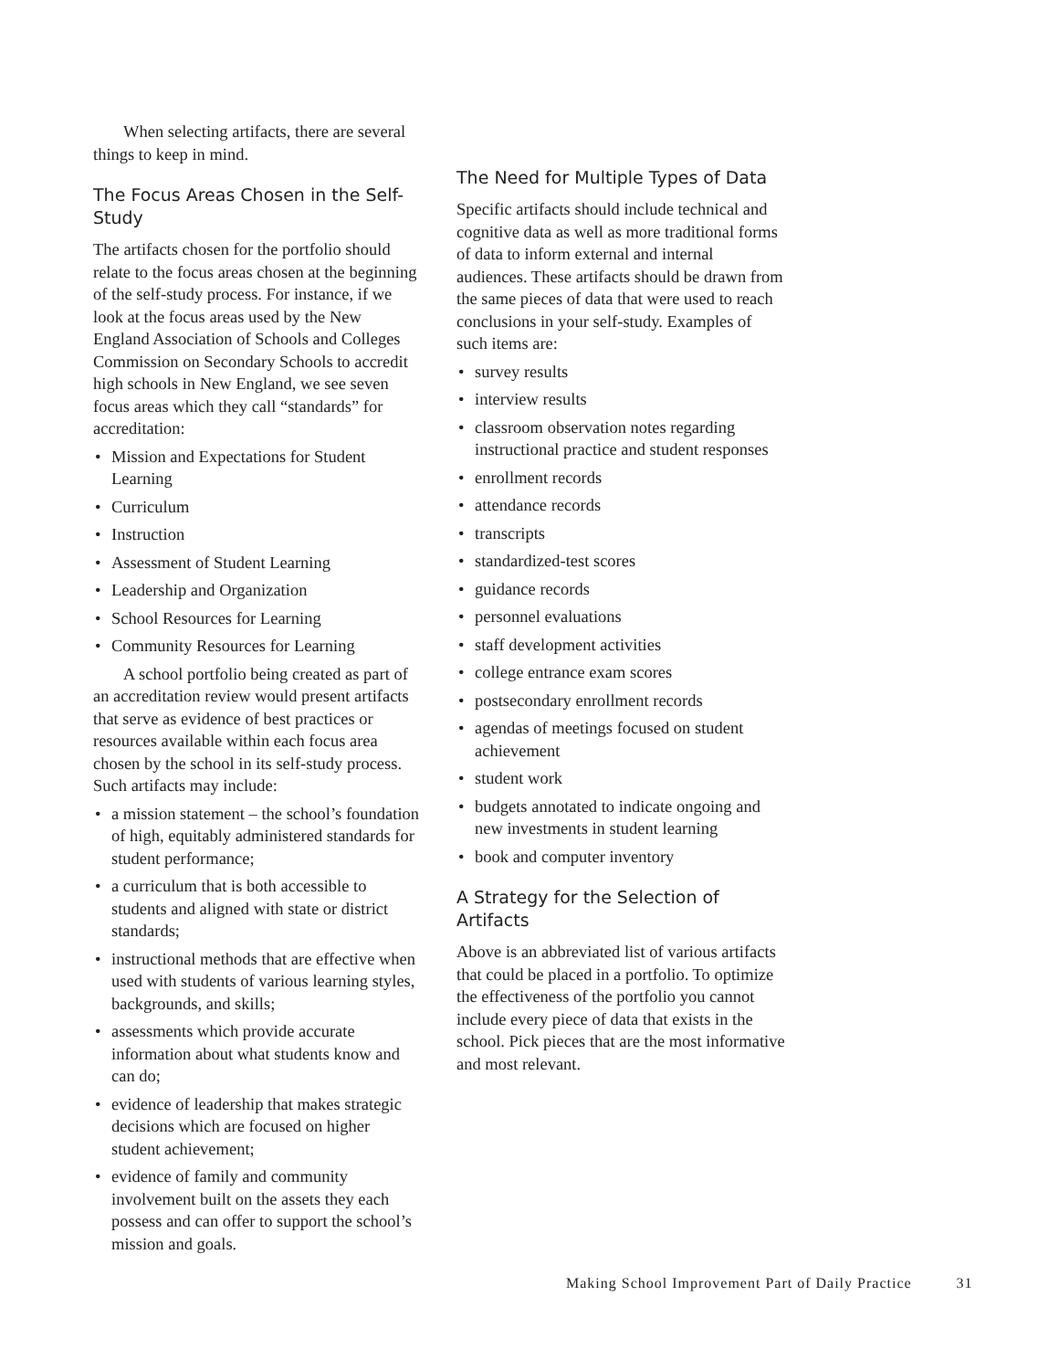When selecting artifacts, there are several things to keep in mind.
The Focus Areas Chosen in the Self-Study
The artifacts chosen for the portfolio should relate to the focus areas chosen at the beginning of the self-study process. For instance, if we look at the focus areas used by the New England Association of Schools and Colleges Commission on Secondary Schools to accredit high schools in New England, we see seven focus areas which they call “standards” for accreditation:
Mission and Expectations for Student Learning
Curriculum
Instruction
Assessment of Student Learning
Leadership and Organization
School Resources for Learning
Community Resources for Learning
A school portfolio being created as part of an accreditation review would present artifacts that serve as evidence of best practices or resources available within each focus area chosen by the school in its self-study process. Such artifacts may include:
a mission statement – the school’s foundation of high, equitably administered standards for student performance;
a curriculum that is both accessible to students and aligned with state or district standards;
instructional methods that are effective when used with students of various learning styles, backgrounds, and skills;
assessments which provide accurate information about what students know and can do;
evidence of leadership that makes strategic decisions which are focused on higher student achievement;
evidence of family and community involvement built on the assets they each possess and can offer to support the school’s mission and goals.
The Need for Multiple Types of Data
Specific artifacts should include technical and cognitive data as well as more traditional forms of data to inform external and internal audiences. These artifacts should be drawn from the same pieces of data that were used to reach conclusions in your self-study. Examples of such items are:
survey results
interview results
classroom observation notes regarding instructional practice and student responses
enrollment records
attendance records
transcripts
standardized-test scores
guidance records
personnel evaluations
staff development activities
college entrance exam scores
postsecondary enrollment records
agendas of meetings focused on student achievement
student work
budgets annotated to indicate ongoing and new investments in student learning
book and computer inventory
A Strategy for the Selection of Artifacts
Above is an abbreviated list of various artifacts that could be placed in a portfolio. To optimize the effectiveness of the portfolio you cannot include every piece of data that exists in the school. Pick pieces that are the most informative and most relevant.
Making School Improvement Part of Daily Practice 31